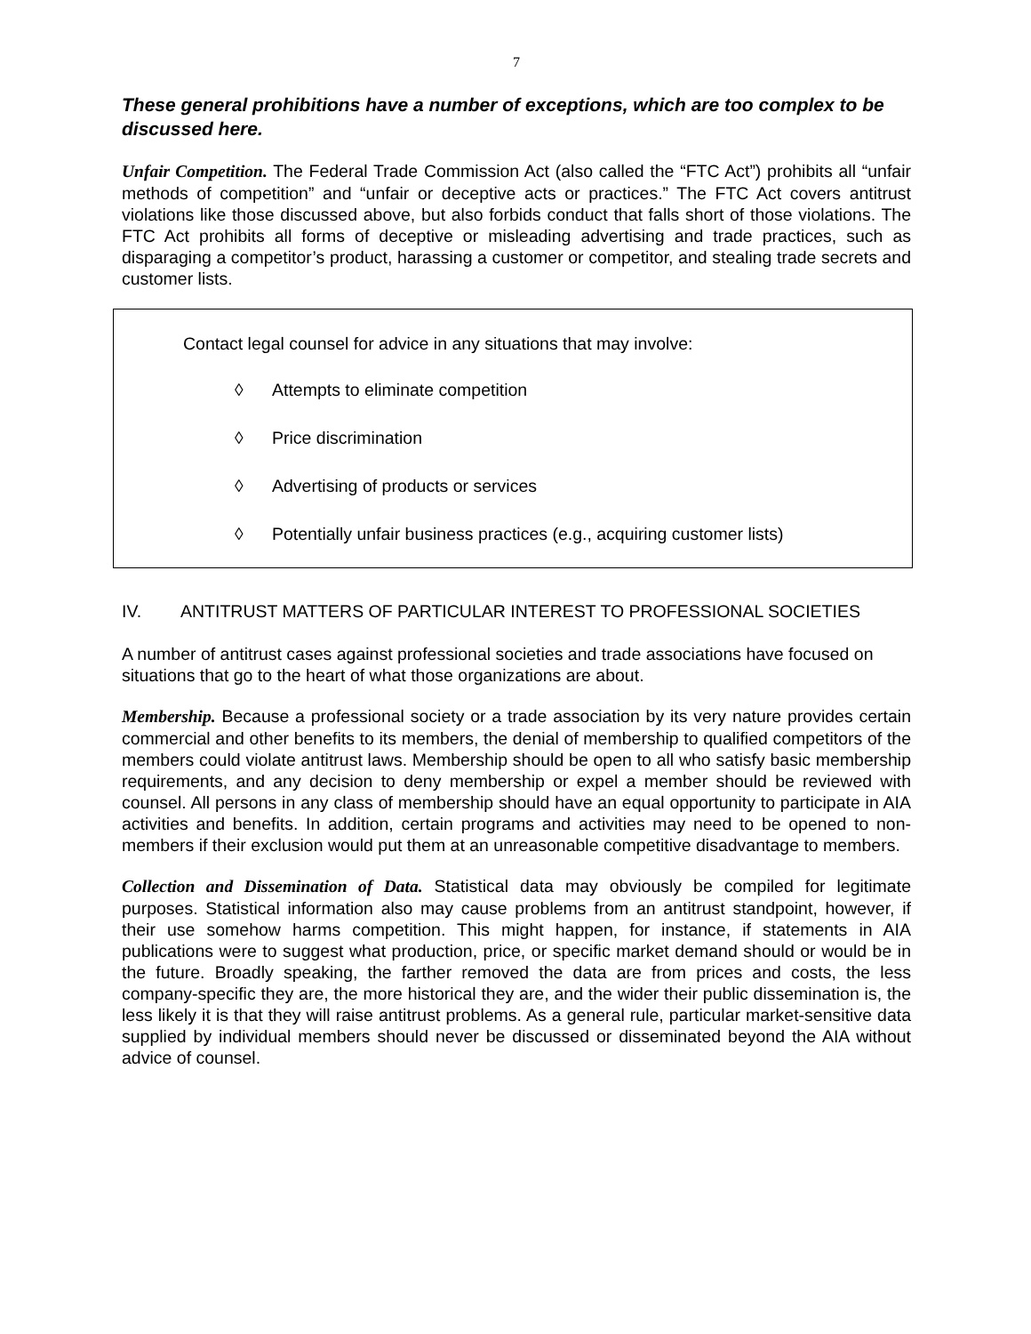7
These general prohibitions have a number of exceptions, which are too complex to be discussed here.
Unfair Competition. The Federal Trade Commission Act (also called the “FTC Act”) prohibits all “unfair methods of competition” and “unfair or deceptive acts or practices.” The FTC Act covers antitrust violations like those discussed above, but also forbids conduct that falls short of those violations. The FTC Act prohibits all forms of deceptive or misleading advertising and trade practices, such as disparaging a competitor’s product, harassing a customer or competitor, and stealing trade secrets and customer lists.
Contact legal counsel for advice in any situations that may involve:
◊ Attempts to eliminate competition
◊ Price discrimination
◊ Advertising of products or services
◊ Potentially unfair business practices (e.g., acquiring customer lists)
IV. ANTITRUST MATTERS OF PARTICULAR INTEREST TO PROFESSIONAL SOCIETIES
A number of antitrust cases against professional societies and trade associations have focused on situations that go to the heart of what those organizations are about.
Membership. Because a professional society or a trade association by its very nature provides certain commercial and other benefits to its members, the denial of membership to qualified competitors of the members could violate antitrust laws. Membership should be open to all who satisfy basic membership requirements, and any decision to deny membership or expel a member should be reviewed with counsel. All persons in any class of membership should have an equal opportunity to participate in AIA activities and benefits. In addition, certain programs and activities may need to be opened to non-members if their exclusion would put them at an unreasonable competitive disadvantage to members.
Collection and Dissemination of Data. Statistical data may obviously be compiled for legitimate purposes. Statistical information also may cause problems from an antitrust standpoint, however, if their use somehow harms competition. This might happen, for instance, if statements in AIA publications were to suggest what production, price, or specific market demand should or would be in the future. Broadly speaking, the farther removed the data are from prices and costs, the less company-specific they are, the more historical they are, and the wider their public dissemination is, the less likely it is that they will raise antitrust problems. As a general rule, particular market-sensitive data supplied by individual members should never be discussed or disseminated beyond the AIA without advice of counsel.